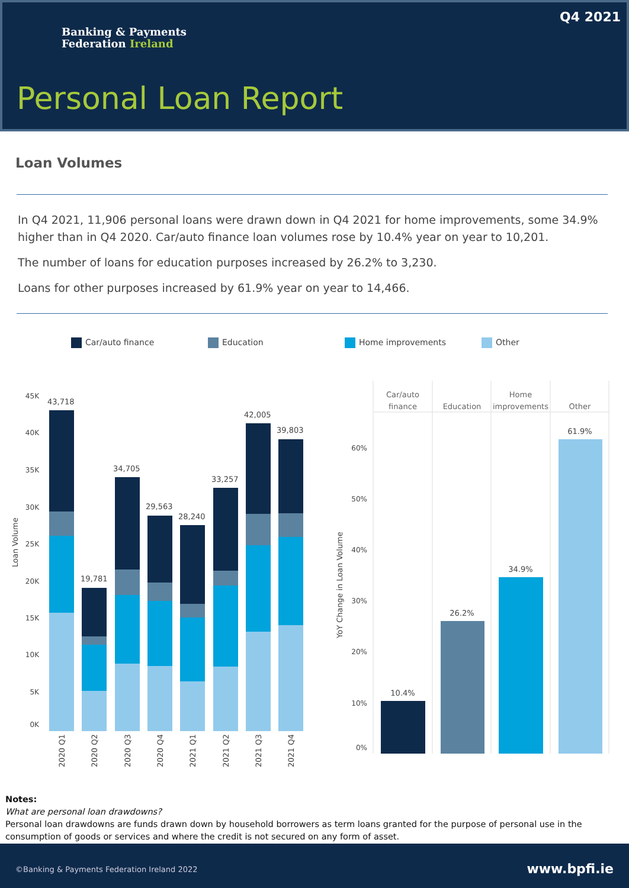Banking & Payments
Federation Ireland
Q4 2021
Personal Loan Report
Loan Volumes
In Q4 2021, 11,906 personal loans were drawn down in Q4 2021 for home improvements, some 34.9% higher than in Q4 2020. Car/auto finance loan volumes rose by 10.4% year on year to 10,201.
The number of loans for education purposes increased by 26.2% to 3,230.
Loans for other purposes increased by 61.9% year on year to 14,466.
Car/auto finance Education Home improvements Other
Loan Volume
45K
40K
35K
30K
25K
20K
15K
10K
5K
0K
43,718
19,781
34,705
29,563
28,240
33,257
42,005
39,803
2020 Q1
2020 Q2
2020 Q3
2020 Q4
2021 Q1
2021 Q2
2021 Q3
2021 Q4
YoY Change in Loan Volume
Car/auto
finance
Education
Home
improvements
Other
60%
50%
40%
30%
20%
10%
0%
10.4%
26.2%
34.9%
61.9%
Notes:
What are personal loan drawdowns?
Personal loan drawdowns are funds drawn down by household borrowers as term loans granted for the purpose of personal use in the consumption of goods or services and where the credit is not secured on any form of asset.
©Banking & Payments Federation Ireland 2022
www.bpfi.ie